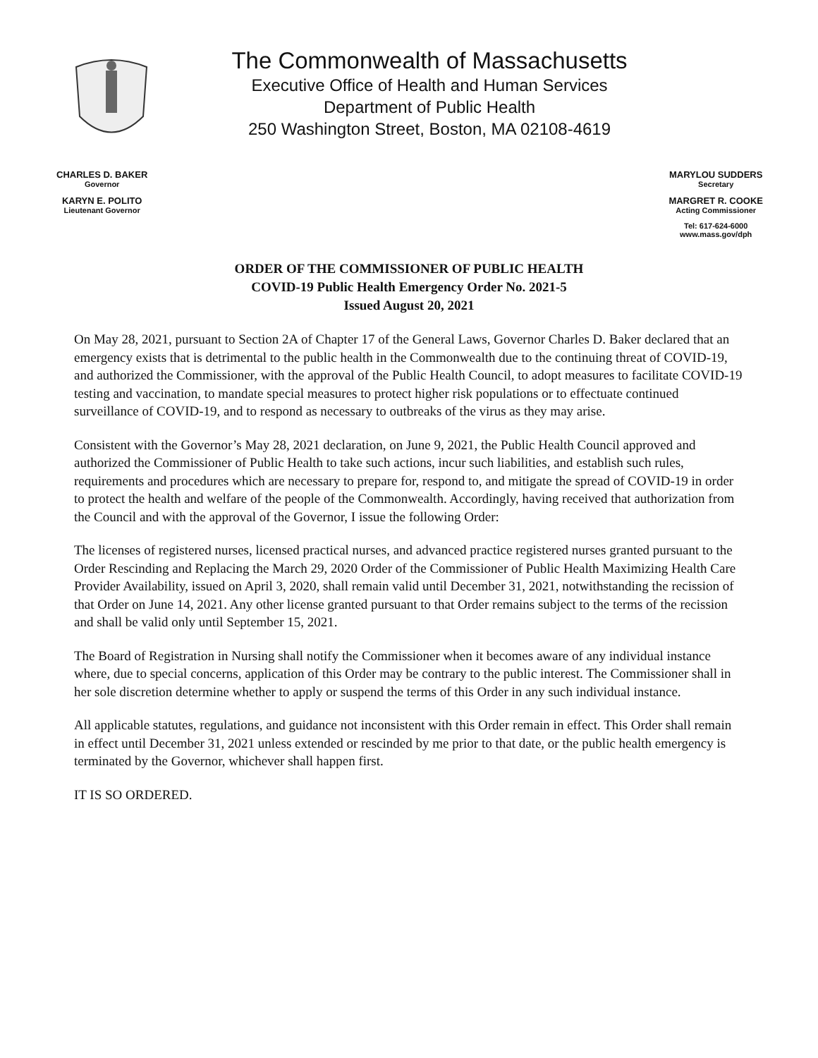The Commonwealth of Massachusetts
Executive Office of Health and Human Services
Department of Public Health
250 Washington Street, Boston, MA 02108-4619
CHARLES D. BAKER
Governor
KARYN E. POLITO
Lieutenant Governor
MARYLOU SUDDERS
Secretary
MARGRET R. COOKE
Acting Commissioner
Tel: 617-624-6000
www.mass.gov/dph
ORDER OF THE COMMISSIONER OF PUBLIC HEALTH
COVID-19 Public Health Emergency Order No. 2021-5
Issued August 20, 2021
On May 28, 2021, pursuant to Section 2A of Chapter 17 of the General Laws, Governor Charles D. Baker declared that an emergency exists that is detrimental to the public health in the Commonwealth due to the continuing threat of COVID-19, and authorized the Commissioner, with the approval of the Public Health Council, to adopt measures to facilitate COVID-19 testing and vaccination, to mandate special measures to protect higher risk populations or to effectuate continued surveillance of COVID-19, and to respond as necessary to outbreaks of the virus as they may arise.
Consistent with the Governor’s May 28, 2021 declaration, on June 9, 2021, the Public Health Council approved and authorized the Commissioner of Public Health to take such actions, incur such liabilities, and establish such rules, requirements and procedures which are necessary to prepare for, respond to, and mitigate the spread of COVID-19 in order to protect the health and welfare of the people of the Commonwealth. Accordingly, having received that authorization from the Council and with the approval of the Governor, I issue the following Order:
The licenses of registered nurses, licensed practical nurses, and advanced practice registered nurses granted pursuant to the Order Rescinding and Replacing the March 29, 2020 Order of the Commissioner of Public Health Maximizing Health Care Provider Availability, issued on April 3, 2020, shall remain valid until December 31, 2021, notwithstanding the recission of that Order on June 14, 2021. Any other license granted pursuant to that Order remains subject to the terms of the recission and shall be valid only until September 15, 2021.
The Board of Registration in Nursing shall notify the Commissioner when it becomes aware of any individual instance where, due to special concerns, application of this Order may be contrary to the public interest. The Commissioner shall in her sole discretion determine whether to apply or suspend the terms of this Order in any such individual instance.
All applicable statutes, regulations, and guidance not inconsistent with this Order remain in effect. This Order shall remain in effect until December 31, 2021 unless extended or rescinded by me prior to that date, or the public health emergency is terminated by the Governor, whichever shall happen first.
IT IS SO ORDERED.